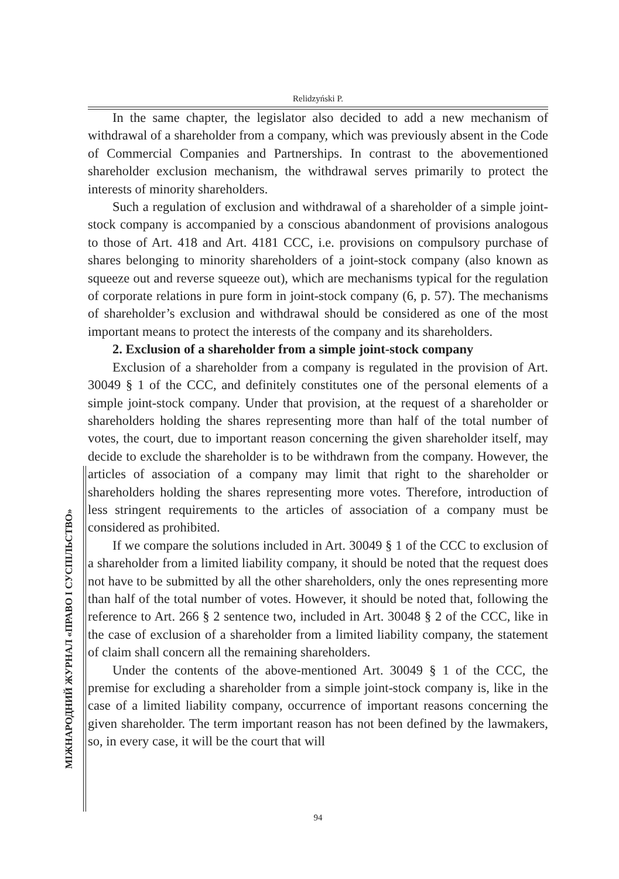Relidzyński P.
МІЖНАРОДНИЙ ЖУРНАЛ «ПРАВО І СУСПІЛЬСТВО»
In the same chapter, the legislator also decided to add a new mechanism of withdrawal of a shareholder from a company, which was previously absent in the Code of Commercial Companies and Partnerships. In contrast to the abovementioned shareholder exclusion mechanism, the withdrawal serves primarily to protect the interests of minority shareholders.
Such a regulation of exclusion and withdrawal of a shareholder of a simple joint-stock company is accompanied by a conscious abandonment of provisions analogous to those of Art. 418 and Art. 4181 CCC, i.e. provisions on compulsory purchase of shares belonging to minority shareholders of a joint-stock company (also known as squeeze out and reverse squeeze out), which are mechanisms typical for the regulation of corporate relations in pure form in joint-stock company (6, p. 57). The mechanisms of shareholder’s exclusion and withdrawal should be considered as one of the most important means to protect the interests of the company and its shareholders.
2. Exclusion of a shareholder from a simple joint-stock company
Exclusion of a shareholder from a company is regulated in the provision of Art. 30049 § 1 of the CCC, and definitely constitutes one of the personal elements of a simple joint-stock company. Under that provision, at the request of a shareholder or shareholders holding the shares representing more than half of the total number of votes, the court, due to important reason concerning the given shareholder itself, may decide to exclude the shareholder is to be withdrawn from the company. However, the articles of association of a company may limit that right to the shareholder or shareholders holding the shares representing more votes. Therefore, introduction of less stringent requirements to the articles of association of a company must be considered as prohibited.
If we compare the solutions included in Art. 30049 § 1 of the CCC to exclusion of a shareholder from a limited liability company, it should be noted that the request does not have to be submitted by all the other shareholders, only the ones representing more than half of the total number of votes. However, it should be noted that, following the reference to Art. 266 § 2 sentence two, included in Art. 30048 § 2 of the CCC, like in the case of exclusion of a shareholder from a limited liability company, the statement of claim shall concern all the remaining shareholders.
Under the contents of the above-mentioned Art. 30049 § 1 of the CCC, the premise for excluding a shareholder from a simple joint-stock company is, like in the case of a limited liability company, occurrence of important reasons concerning the given shareholder. The term important reason has not been defined by the lawmakers, so, in every case, it will be the court that will
94